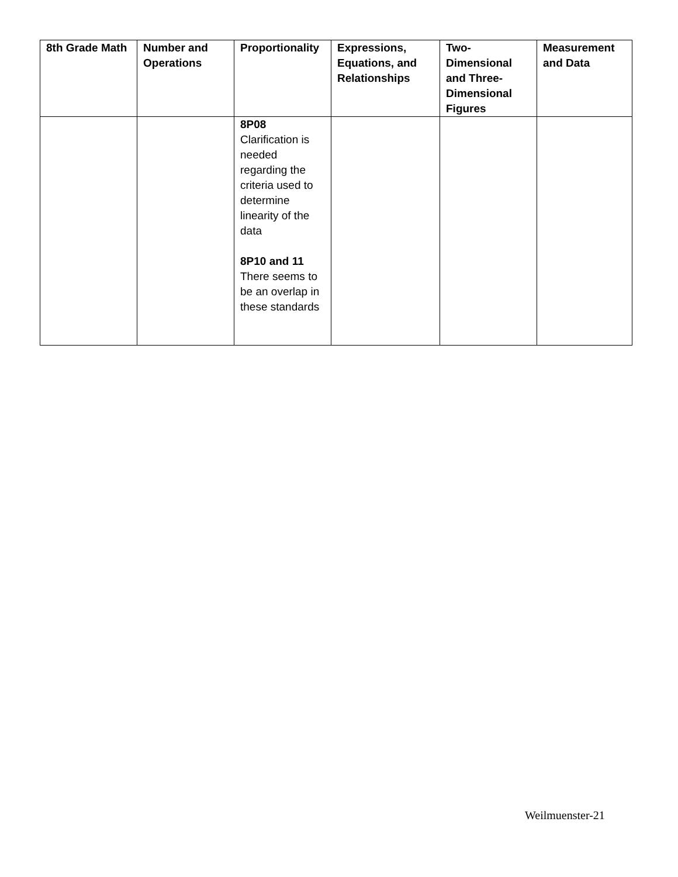| 8th Grade Math | Number and Operations | Proportionality | Expressions, Equations, and Relationships | Two-Dimensional and Three-Dimensional Figures | Measurement and Data |
| --- | --- | --- | --- | --- | --- |
| | | 8P08 Clarification is needed regarding the criteria used to determine linearity of the data 8P10 and 11 There seems to be an overlap in these standards | | | |
Weilmuenster-21